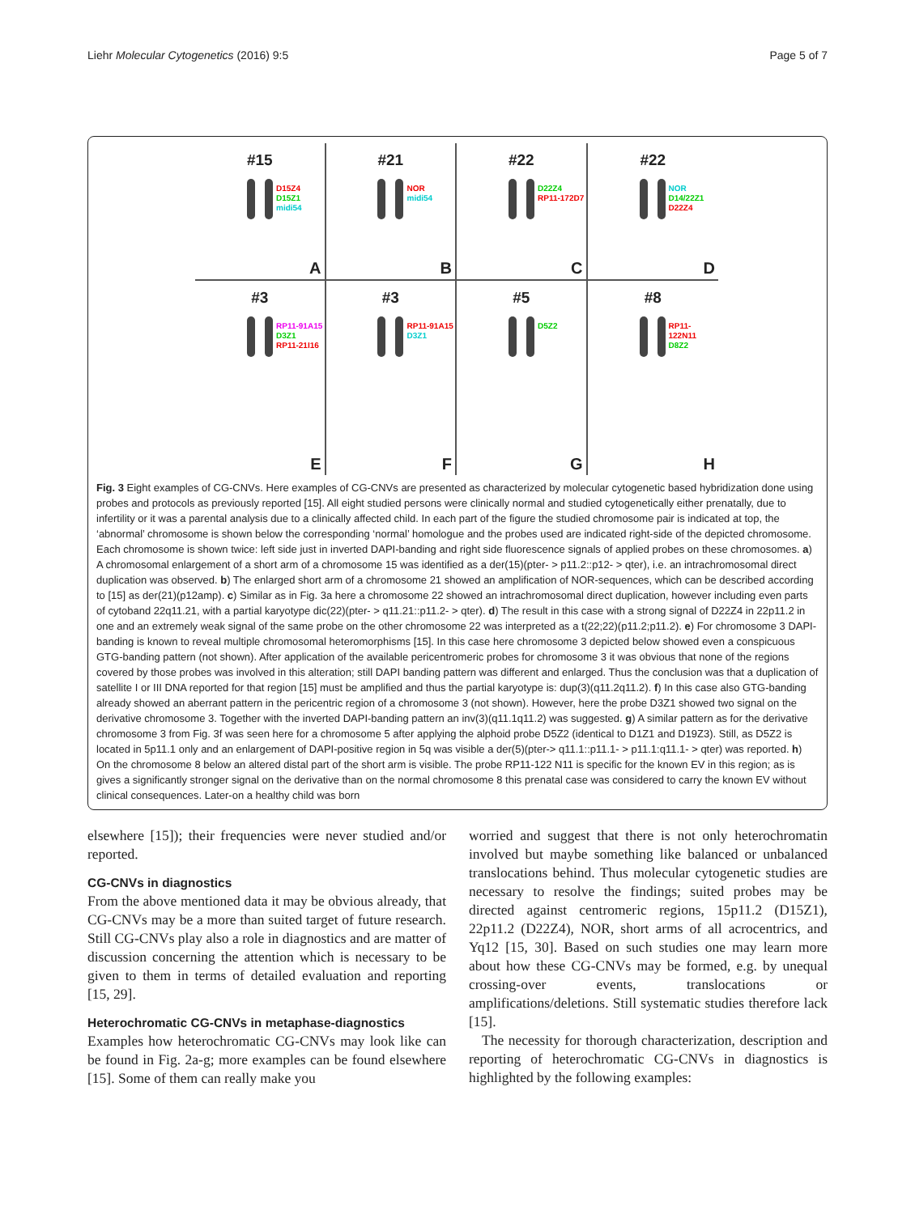Liehr Molecular Cytogenetics (2016) 9:5 Page 5 of 7
#15
D15Z4
D15Z1
midi54
A
#21
NOR
midi54
B
#22
D22Z4
RP11-172D7
C
#22
NOR
D14/22Z1
D22Z4
D
#3
RP11-91A15
D3Z1
RP11-21I16
E
#3
RP11-91A15
D3Z1
F
#5
D5Z2
G
#8
RP11-122N11
D8Z2
H
Fig. 3 Eight examples of CG-CNVs. Here examples of CG-CNVs are presented as characterized by molecular cytogenetic based hybridization done using probes and protocols as previously reported [15]. All eight studied persons were clinically normal and studied cytogenetically either prenatally, due to infertility or it was a parental analysis due to a clinically affected child. In each part of the figure the studied chromosome pair is indicated at top, the ‘abnormal’ chromosome is shown below the corresponding ‘normal’ homologue and the probes used are indicated right-side of the depicted chromosome. Each chromosome is shown twice: left side just in inverted DAPI-banding and right side fluorescence signals of applied probes on these chromosomes. a) A chromosomal enlargement of a short arm of a chromosome 15 was identified as a der(15)(pter- > p11.2::p12- > qter), i.e. an intrachromosomal direct duplication was observed. b) The enlarged short arm of a chromosome 21 showed an amplification of NOR-sequences, which can be described according to [15] as der(21)(p12amp). c) Similar as in Fig. 3a here a chromosome 22 showed an intrachromosomal direct duplication, however including even parts of cytoband 22q11.21, with a partial karyotype dic(22)(pter- > q11.21::p11.2- > qter). d) The result in this case with a strong signal of D22Z4 in 22p11.2 in one and an extremely weak signal of the same probe on the other chromosome 22 was interpreted as a t(22;22)(p11.2;p11.2). e) For chromosome 3 DAPI-banding is known to reveal multiple chromosomal heteromorphisms [15]. In this case here chromosome 3 depicted below showed even a conspicuous GTG-banding pattern (not shown). After application of the available pericentromeric probes for chromosome 3 it was obvious that none of the regions covered by those probes was involved in this alteration; still DAPI banding pattern was different and enlarged. Thus the conclusion was that a duplication of satellite I or III DNA reported for that region [15] must be amplified and thus the partial karyotype is: dup(3)(q11.2q11.2). f) In this case also GTG-banding already showed an aberrant pattern in the pericentric region of a chromosome 3 (not shown). However, here the probe D3Z1 showed two signal on the derivative chromosome 3. Together with the inverted DAPI-banding pattern an inv(3)(q11.1q11.2) was suggested. g) A similar pattern as for the derivative chromosome 3 from Fig. 3f was seen here for a chromosome 5 after applying the alphoid probe D5Z2 (identical to D1Z1 and D19Z3). Still, as D5Z2 is located in 5p11.1 only and an enlargement of DAPI-positive region in 5q was visible a der(5)(pter-> q11.1::p11.1- > p11.1:q11.1- > qter) was reported. h) On the chromosome 8 below an altered distal part of the short arm is visible. The probe RP11-122 N11 is specific for the known EV in this region; as is gives a significantly stronger signal on the derivative than on the normal chromosome 8 this prenatal case was considered to carry the known EV without clinical consequences. Later-on a healthy child was born
elsewhere [15]); their frequencies were never studied and/or reported.
CG-CNVs in diagnostics
From the above mentioned data it may be obvious already, that CG-CNVs may be a more than suited target of future research. Still CG-CNVs play also a role in diagnostics and are matter of discussion concerning the attention which is necessary to be given to them in terms of detailed evaluation and reporting [15, 29].
Heterochromatic CG-CNVs in metaphase-diagnostics
Examples how heterochromatic CG-CNVs may look like can be found in Fig. 2a-g; more examples can be found elsewhere [15]. Some of them can really make you
worried and suggest that there is not only heterochromatin involved but maybe something like balanced or unbalanced translocations behind. Thus molecular cytogenetic studies are necessary to resolve the findings; suited probes may be directed against centromeric regions, 15p11.2 (D15Z1), 22p11.2 (D22Z4), NOR, short arms of all acrocentrics, and Yq12 [15, 30]. Based on such studies one may learn more about how these CG-CNVs may be formed, e.g. by unequal crossing-over events, translocations or amplifications/deletions. Still systematic studies therefore lack [15].
The necessity for thorough characterization, description and reporting of heterochromatic CG-CNVs in diagnostics is highlighted by the following examples: